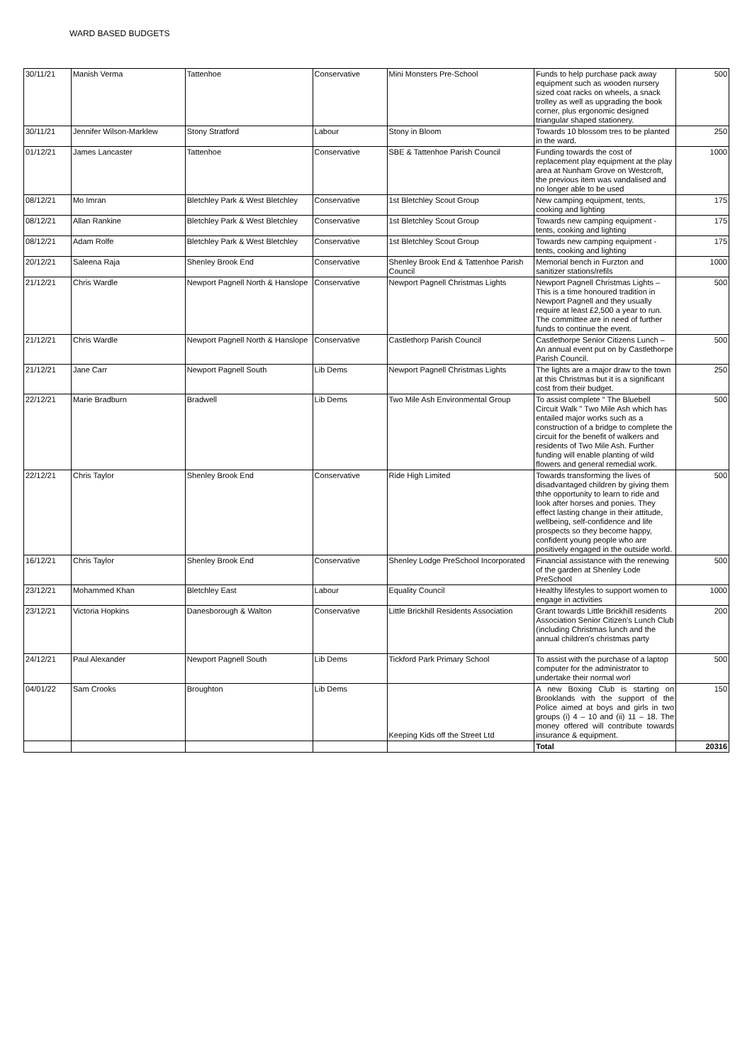WARD BASED BUDGETS
| 30/11/21 | Manish Verma | Tattenhoe | Conservative | Mini Monsters Pre-School | Funds to help purchase pack away equipment such as wooden nursery sized coat racks on wheels, a snack trolley as well as upgrading the book corner, plus ergonomic designed triangular shaped stationery. | 500 |
| 30/11/21 | Jennifer Wilson-Marklew | Stony Stratford | Labour | Stony in Bloom | Towards 10 blossom tres to be planted in the ward. | 250 |
| 01/12/21 | James Lancaster | Tattenhoe | Conservative | SBE & Tattenhoe Parish Council | Funding towards the cost of replacement play equipment at the play area at Nunham Grove on Westcroft, the previous item was vandalised and no longer able to be used | 1000 |
| 08/12/21 | Mo Imran | Bletchley Park & West Bletchley | Conservative | 1st Bletchley Scout Group | New camping equipment, tents, cooking and lighting | 175 |
| 08/12/21 | Allan Rankine | Bletchley Park & West Bletchley | Conservative | 1st Bletchley Scout Group | Towards new camping equipment - tents, cooking and lighting | 175 |
| 08/12/21 | Adam Rolfe | Bletchley Park & West Bletchley | Conservative | 1st Bletchley Scout Group | Towards new camping equipment - tents, cooking and lighting | 175 |
| 20/12/21 | Saleena Raja | Shenley Brook End | Conservative | Shenley Brook End & Tattenhoe Parish Council | Memorial bench in Furzton and sanitizer stations/refils | 1000 |
| 21/12/21 | Chris Wardle | Newport Pagnell North & Hanslope | Conservative | Newport Pagnell Christmas Lights | Newport Pagnell Christmas Lights – This is a time honoured tradition in Newport Pagnell and they usually require at least £2,500 a year to run. The committee are in need of further funds to continue the event. | 500 |
| 21/12/21 | Chris Wardle | Newport Pagnell North & Hanslope | Conservative | Castlethorp Parish Council | Castlethorpe Senior Citizens Lunch – An annual event put on by Castlethorpe Parish Council. | 500 |
| 21/12/21 | Jane Carr | Newport Pagnell South | Lib Dems | Newport Pagnell Christmas Lights | The lights are a major draw to the town at this Christmas but it is a significant cost from their budget. | 250 |
| 22/12/21 | Marie Bradburn | Bradwell | Lib Dems | Two Mile Ash Environmental Group | To assist complete " The Bluebell Circuit Walk " Two Mile Ash which has entailed major works such as a construction of a bridge to complete the circuit for the benefit of walkers and residents of Two Mile Ash. Further funding will enable planting of wild flowers and general remedial work. | 500 |
| 22/12/21 | Chris Taylor | Shenley Brook End | Conservative | Ride High Limited | Towards transforming the lives of disadvantaged children by giving them thhe opportunity to learn to ride and look after horses and ponies. They effect lasting change in their attitude, wellbeing, self-confidence and life prospects so they become happy, confident young people who are positively engaged in the outside world. | 500 |
| 16/12/21 | Chris Taylor | Shenley Brook End | Conservative | Shenley Lodge PreSchool Incorporated | Financial assistance with the renewing of the garden at Shenley Lode PreSchool | 500 |
| 23/12/21 | Mohammed Khan | Bletchley East | Labour | Equality Council | Healthy lifestyles to support women to engage in activities | 1000 |
| 23/12/21 | Victoria Hopkins | Danesborough & Walton | Conservative | Little Brickhill Residents Association | Grant towards Little Brickhill residents Association Senior Citizen's Lunch Club (including Christmas lunch and the annual children's christmas party | 200 |
| 24/12/21 | Paul Alexander | Newport Pagnell South | Lib Dems | Tickford Park Primary School | To assist with the purchase of a laptop computer for the administrator to undertake their normal worl | 500 |
| 04/01/22 | Sam Crooks | Broughton | Lib Dems | Keeping Kids off the Street Ltd | A new Boxing Club is starting on Brooklands with the support of the Police aimed at boys and girls in two groups (i) 4 – 10 and (ii) 11 – 18. The money offered will contribute towards insurance & equipment. | 150 |
| | | | | | Total | 20316 |